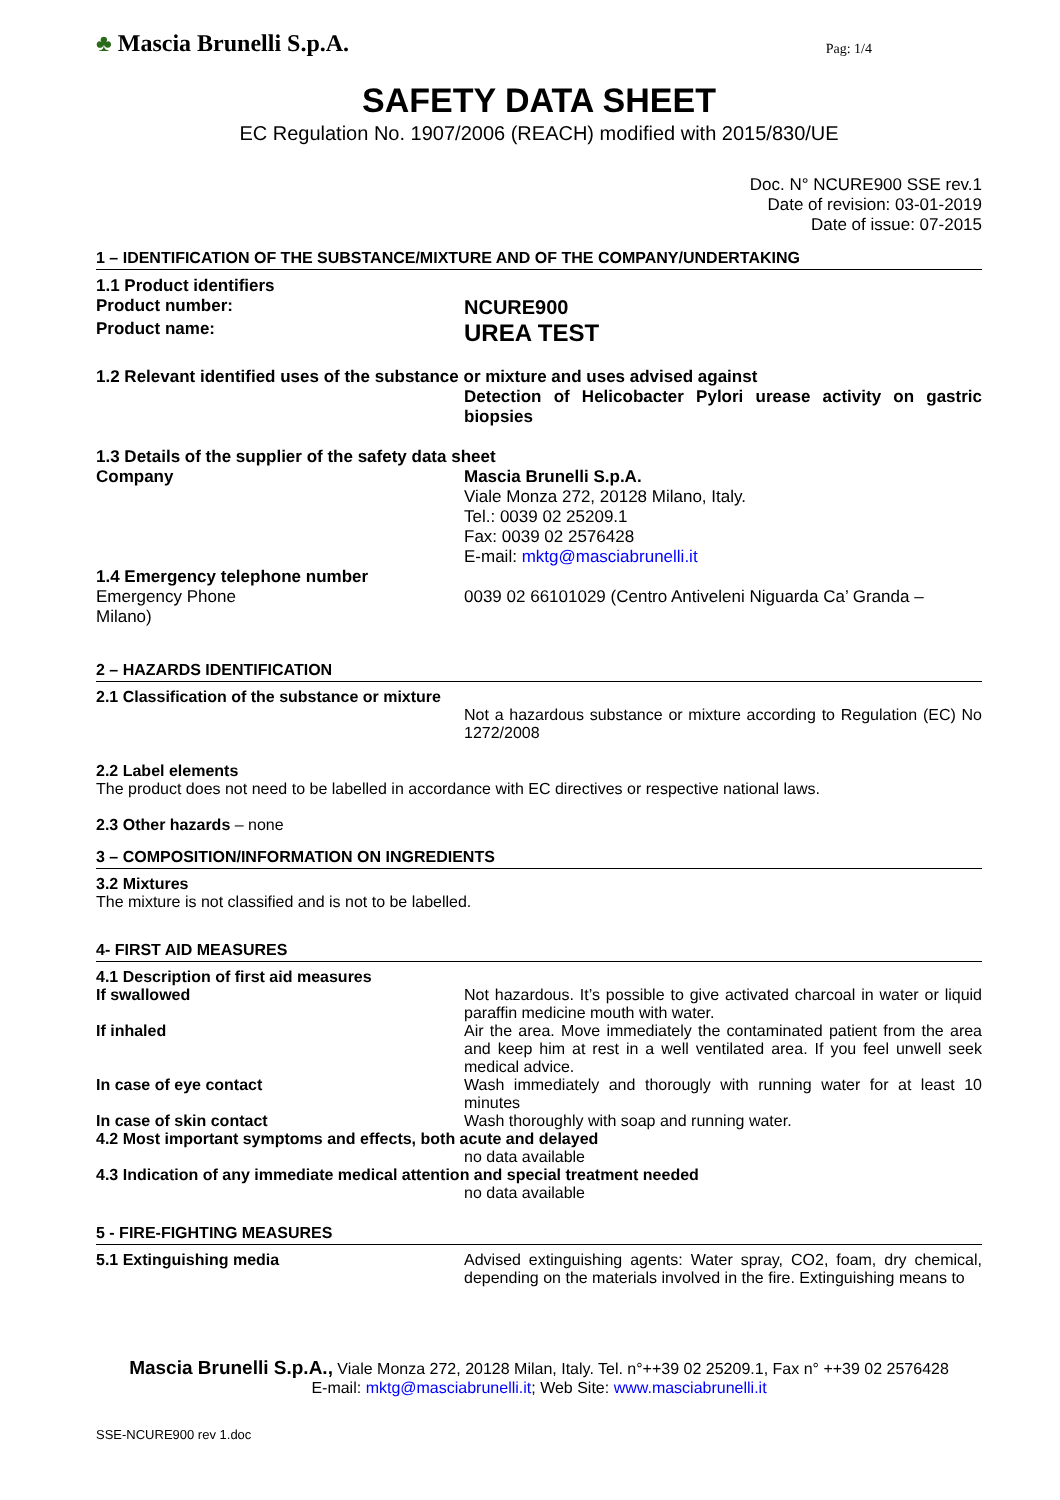♣ Mascia Brunelli S.p.A. Pag: 1/4
SAFETY DATA SHEET
EC Regulation No. 1907/2006 (REACH) modified with 2015/830/UE
Doc. N° NCURE900 SSE rev.1
Date of revision: 03-01-2019
Date of issue: 07-2015
1 – IDENTIFICATION OF THE SUBSTANCE/MIXTURE AND OF THE COMPANY/UNDERTAKING
1.1 Product identifiers
Product number:
NCURE900
Product name:
UREA TEST
1.2 Relevant identified uses of the substance or mixture and uses advised against
Detection of Helicobacter Pylori urease activity on gastric biopsies
1.3 Details of the supplier of the safety data sheet
Company Mascia Brunelli S.p.A.
Viale Monza 272, 20128 Milano, Italy.
Tel.: 0039 02 25209.1
Fax: 0039 02 2576428
E-mail: mktg@masciabrunelli.it
1.4 Emergency telephone number
Emergency Phone 0039 02 66101029 (Centro Antiveleni Niguarda Ca’ Granda –
Milano)
2 – HAZARDS IDENTIFICATION
2.1 Classification of the substance or mixture
Not a hazardous substance or mixture according to Regulation (EC) No 1272/2008
2.2 Label elements
The product does not need to be labelled in accordance with EC directives or respective national laws.
2.3 Other hazards – none
3 – COMPOSITION/INFORMATION ON INGREDIENTS
3.2 Mixtures
The mixture is not classified and is not to be labelled.
4- FIRST AID MEASURES
4.1 Description of first aid measures
If swallowed Not hazardous. It’s possible to give activated charcoal in water or liquid paraffin medicine mouth with water.
If inhaled Air the area. Move immediately the contaminated patient from the area and keep him at rest in a well ventilated area. If you feel unwell seek medical advice.
In case of eye contact Wash immediately and thorougly with running water for at least 10 minutes
In case of skin contact Wash thoroughly with soap and running water.
4.2 Most important symptoms and effects, both acute and delayed
no data available
4.3 Indication of any immediate medical attention and special treatment needed
no data available
5 - FIRE-FIGHTING MEASURES
5.1 Extinguishing media Advised extinguishing agents: Water spray, CO2, foam, dry chemical, depending on the materials involved in the fire. Extinguishing means to
Mascia Brunelli S.p.A., Viale Monza 272, 20128 Milan, Italy. Tel. n°++39 02 25209.1, Fax n° ++39 02 2576428
E-mail: mktg@masciabrunelli.it; Web Site: www.masciabrunelli.it
SSE-NCURE900 rev 1.doc